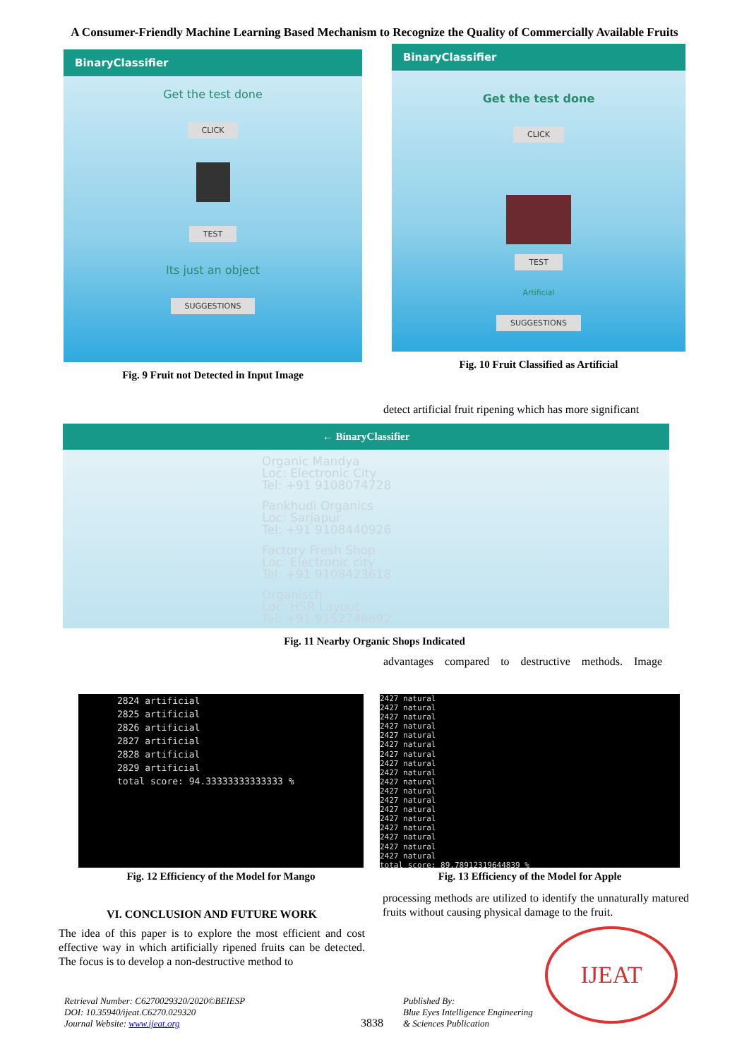A Consumer-Friendly Machine Learning Based Mechanism to Recognize the Quality of Commercially Available Fruits
BinaryClassifier
Get the test done
CLICK TEST
Its just an object
SUGGESTIONS
Fig. 9 Fruit not Detected in Input Image
BinaryClassifier
Get the test done
CLICK TEST
Artificial
SUGGESTIONS
Fig. 10 Fruit Classified as Artificial
detect artificial fruit ripening which has more significant
← BinaryClassifier
Organic Mandya
Loc: Electronic City
Tel: +91 9108074728
Pankhudi Organics
Loc: Sarjapur
Tel: +91 9108440926
Factory Fresh Shop
Loc: Electronic city
Tel: +91 9108423618
Organisch
Loc: HSR Layout
Tel: +91 9152748692
Fig. 11 Nearby Organic Shops Indicated
advantages compared to destructive methods. Image
2824 artificial 2825 artificial 2826 artificial 2827 artificial 2828 artificial 2829 artificial total score: 94.33333333333333 %
Fig. 12 Efficiency of the Model for Mango
2427 natural 2427 natural 2427 natural 2427 natural 2427 natural 2427 natural 2427 natural 2427 natural 2427 natural 2427 natural 2427 natural 2427 natural 2427 natural 2427 natural 2427 natural 2427 natural 2427 natural 2427 natural total score: 89.78912319644839 %
Fig. 13 Efficiency of the Model for Apple
VI. CONCLUSION AND FUTURE WORK
The idea of this paper is to explore the most efficient and cost effective way in which artificially ripened fruits can be detected. The focus is to develop a non-destructive method to
processing methods are utilized to identify the unnaturally matured fruits without causing physical damage to the fruit.
IJEAT
Retrieval Number: C6270029320/2020©BEIESP
DOI: 10.35940/ijeat.C6270.029320
Journal Website: www.ijeat.org
3838
Published By:
Blue Eyes Intelligence Engineering
& Sciences Publication